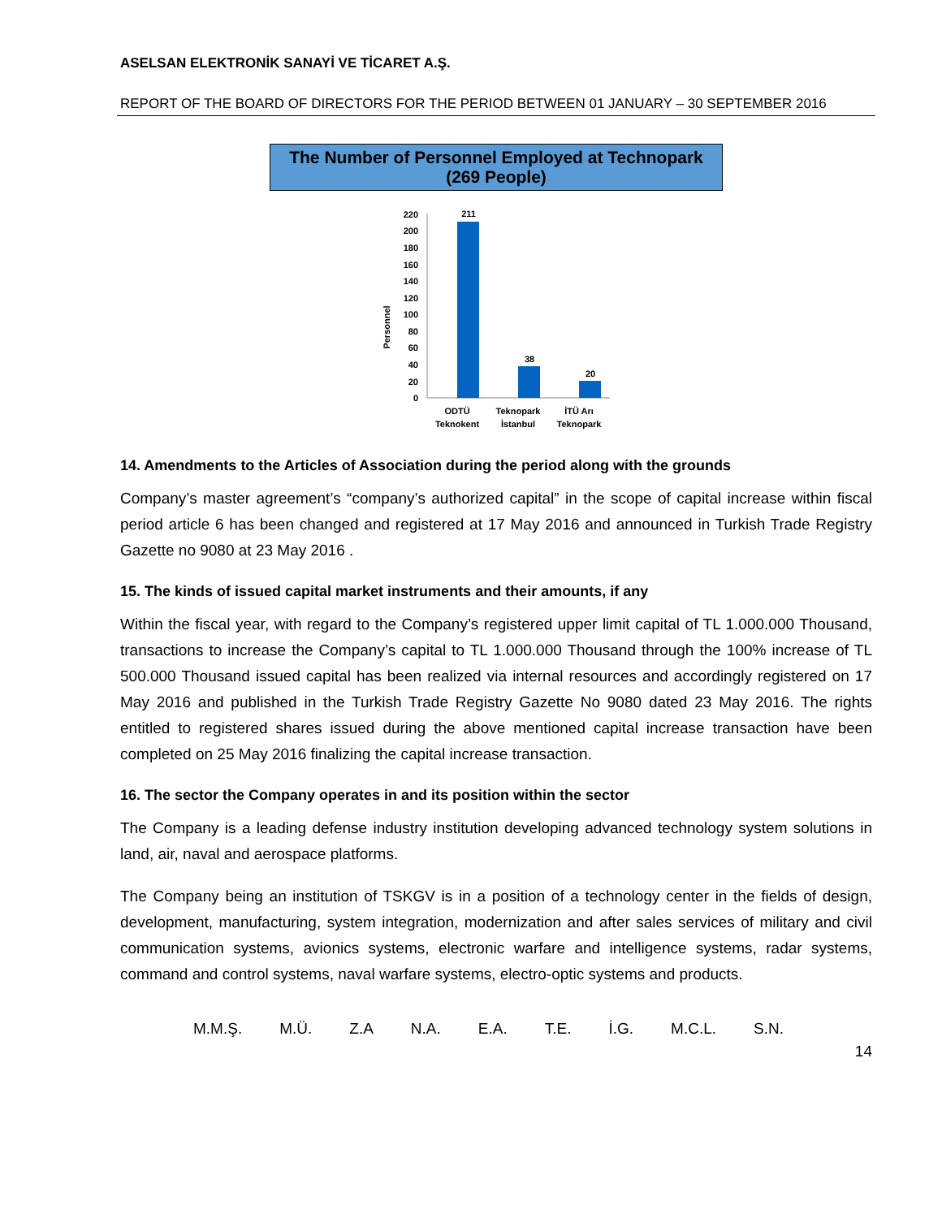ASELSAN ELEKTRONİK SANAYİ VE TİCARET A.Ş.
REPORT OF THE BOARD OF DIRECTORS FOR THE PERIOD BETWEEN 01 JANUARY – 30 SEPTEMBER 2016
The Number of Personnel Employed at Technopark
(269 People)
Personnel
0
20
40
60
80
100
120
140
160
180
200
220
211
38
20
ODTÜ
Teknokent
Teknopark
İstanbul
İTÜ Arı
Teknopark
14. Amendments to the Articles of Association during the period along with the grounds
Company’s master agreement’s “company’s authorized capital” in the scope of capital increase within fiscal period article 6 has been changed and registered at 17 May 2016 and announced in Turkish Trade Registry Gazette no 9080 at 23 May 2016 .
15. The kinds of issued capital market instruments and their amounts, if any
Within the fiscal year, with regard to the Company’s registered upper limit capital of TL 1.000.000 Thousand, transactions to increase the Company’s capital to TL 1.000.000 Thousand through the 100% increase of TL 500.000 Thousand issued capital has been realized via internal resources and accordingly registered on 17 May 2016 and published in the Turkish Trade Registry Gazette No 9080 dated 23 May 2016. The rights entitled to registered shares issued during the above mentioned capital increase transaction have been completed on 25 May 2016 finalizing the capital increase transaction.
16. The sector the Company operates in and its position within the sector
The Company is a leading defense industry institution developing advanced technology system solutions in land, air, naval and aerospace platforms.
The Company being an institution of TSKGV is in a position of a technology center in the fields of design, development, manufacturing, system integration, modernization and after sales services of military and civil communication systems, avionics systems, electronic warfare and intelligence systems, radar systems, command and control systems, naval warfare systems, electro-optic systems and products.
M.M.Ş. M.Ü. Z.A N.A. E.A. T.E. İ.G. M.C.L. S.N.
14